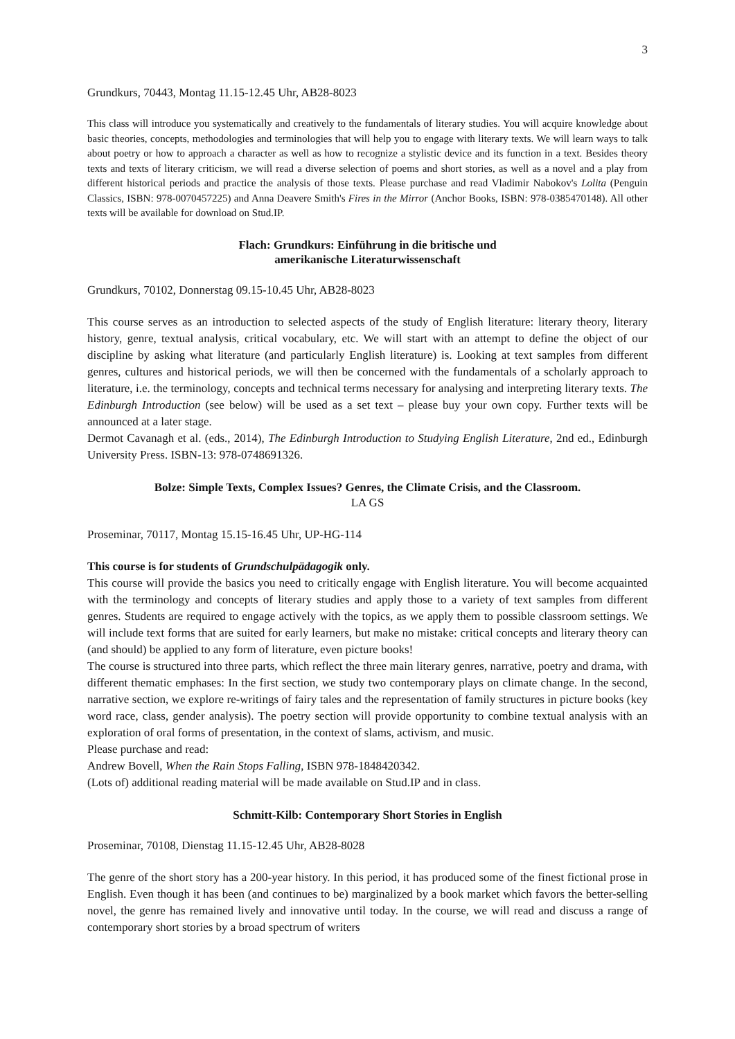3
Grundkurs, 70443, Montag 11.15-12.45 Uhr, AB28-8023
This class will introduce you systematically and creatively to the fundamentals of literary studies. You will acquire knowledge about basic theories, concepts, methodologies and terminologies that will help you to engage with literary texts. We will learn ways to talk about poetry or how to approach a character as well as how to recognize a stylistic device and its function in a text. Besides theory texts and texts of literary criticism, we will read a diverse selection of poems and short stories, as well as a novel and a play from different historical periods and practice the analysis of those texts. Please purchase and read Vladimir Nabokov's Lolita (Penguin Classics, ISBN: 978-0070457225) and Anna Deavere Smith's Fires in the Mirror (Anchor Books, ISBN: 978-0385470148). All other texts will be available for download on Stud.IP.
Flach: Grundkurs: Einführung in die britische und
amerikanische Literaturwissenschaft
Grundkurs, 70102, Donnerstag 09.15-10.45 Uhr, AB28-8023
This course serves as an introduction to selected aspects of the study of English literature: literary theory, literary history, genre, textual analysis, critical vocabulary, etc. We will start with an attempt to define the object of our discipline by asking what literature (and particularly English literature) is. Looking at text samples from different genres, cultures and historical periods, we will then be concerned with the fundamentals of a scholarly approach to literature, i.e. the terminology, concepts and technical terms necessary for analysing and interpreting literary texts. The Edinburgh Introduction (see below) will be used as a set text – please buy your own copy. Further texts will be announced at a later stage.
Dermot Cavanagh et al. (eds., 2014), The Edinburgh Introduction to Studying English Literature, 2nd ed., Edinburgh University Press. ISBN-13: 978-0748691326.
Bolze: Simple Texts, Complex Issues? Genres, the Climate Crisis, and the Classroom.
LA GS
Proseminar, 70117, Montag 15.15-16.45 Uhr, UP-HG-114
This course is for students of Grundschulpädagogik only.
This course will provide the basics you need to critically engage with English literature. You will become acquainted with the terminology and concepts of literary studies and apply those to a variety of text samples from different genres. Students are required to engage actively with the topics, as we apply them to possible classroom settings. We will include text forms that are suited for early learners, but make no mistake: critical concepts and literary theory can (and should) be applied to any form of literature, even picture books!
The course is structured into three parts, which reflect the three main literary genres, narrative, poetry and drama, with different thematic emphases: In the first section, we study two contemporary plays on climate change. In the second, narrative section, we explore re-writings of fairy tales and the representation of family structures in picture books (key word race, class, gender analysis). The poetry section will provide opportunity to combine textual analysis with an exploration of oral forms of presentation, in the context of slams, activism, and music.
Please purchase and read:
Andrew Bovell, When the Rain Stops Falling, ISBN 978-1848420342.
(Lots of) additional reading material will be made available on Stud.IP and in class.
Schmitt-Kilb: Contemporary Short Stories in English
Proseminar, 70108, Dienstag 11.15-12.45 Uhr, AB28-8028
The genre of the short story has a 200-year history. In this period, it has produced some of the finest fictional prose in English. Even though it has been (and continues to be) marginalized by a book market which favors the better-selling novel, the genre has remained lively and innovative until today. In the course, we will read and discuss a range of contemporary short stories by a broad spectrum of writers